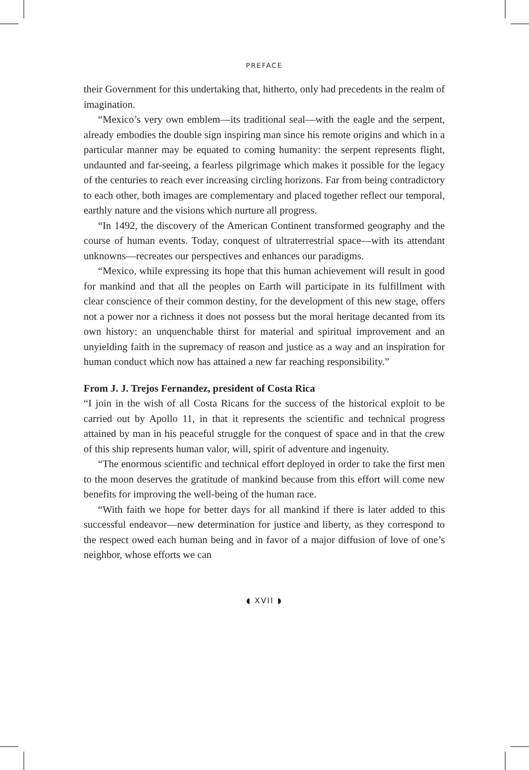PREFACE
their Government for this undertaking that, hitherto, only had precedents in the realm of imagination.
“Mexico’s very own emblem—its traditional seal—with the eagle and the serpent, already embodies the double sign inspiring man since his remote origins and which in a particular manner may be equated to coming humanity: the serpent represents flight, undaunted and far-seeing, a fearless pilgrimage which makes it possible for the legacy of the centuries to reach ever increasing circling horizons. Far from being contradictory to each other, both images are complementary and placed together reflect our temporal, earthly nature and the visions which nurture all progress.
“In 1492, the discovery of the American Continent transformed geography and the course of human events. Today, conquest of ultraterrestrial space—with its attendant unknowns—recreates our perspectives and enhances our paradigms.
“Mexico, while expressing its hope that this human achievement will result in good for mankind and that all the peoples on Earth will participate in its fulfillment with clear conscience of their common destiny, for the development of this new stage, offers not a power nor a richness it does not possess but the moral heritage decanted from its own history: an unquenchable thirst for material and spiritual improvement and an unyielding faith in the supremacy of reason and justice as a way and an inspiration for human conduct which now has attained a new far reaching responsibility.”
From J. J. Trejos Fernandez, president of Costa Rica
“I join in the wish of all Costa Ricans for the success of the historical exploit to be carried out by Apollo 11, in that it represents the scientific and technical progress attained by man in his peaceful struggle for the conquest of space and in that the crew of this ship represents human valor, will, spirit of adventure and ingenuity.
“The enormous scientific and technical effort deployed in order to take the first men to the moon deserves the gratitude of mankind because from this effort will come new benefits for improving the well-being of the human race.
“With faith we hope for better days for all mankind if there is later added to this successful endeavor—new determination for justice and liberty, as they correspond to the respect owed each human being and in favor of a major diffusion of love of one’s neighbor, whose efforts we can
◖ XVII ◗